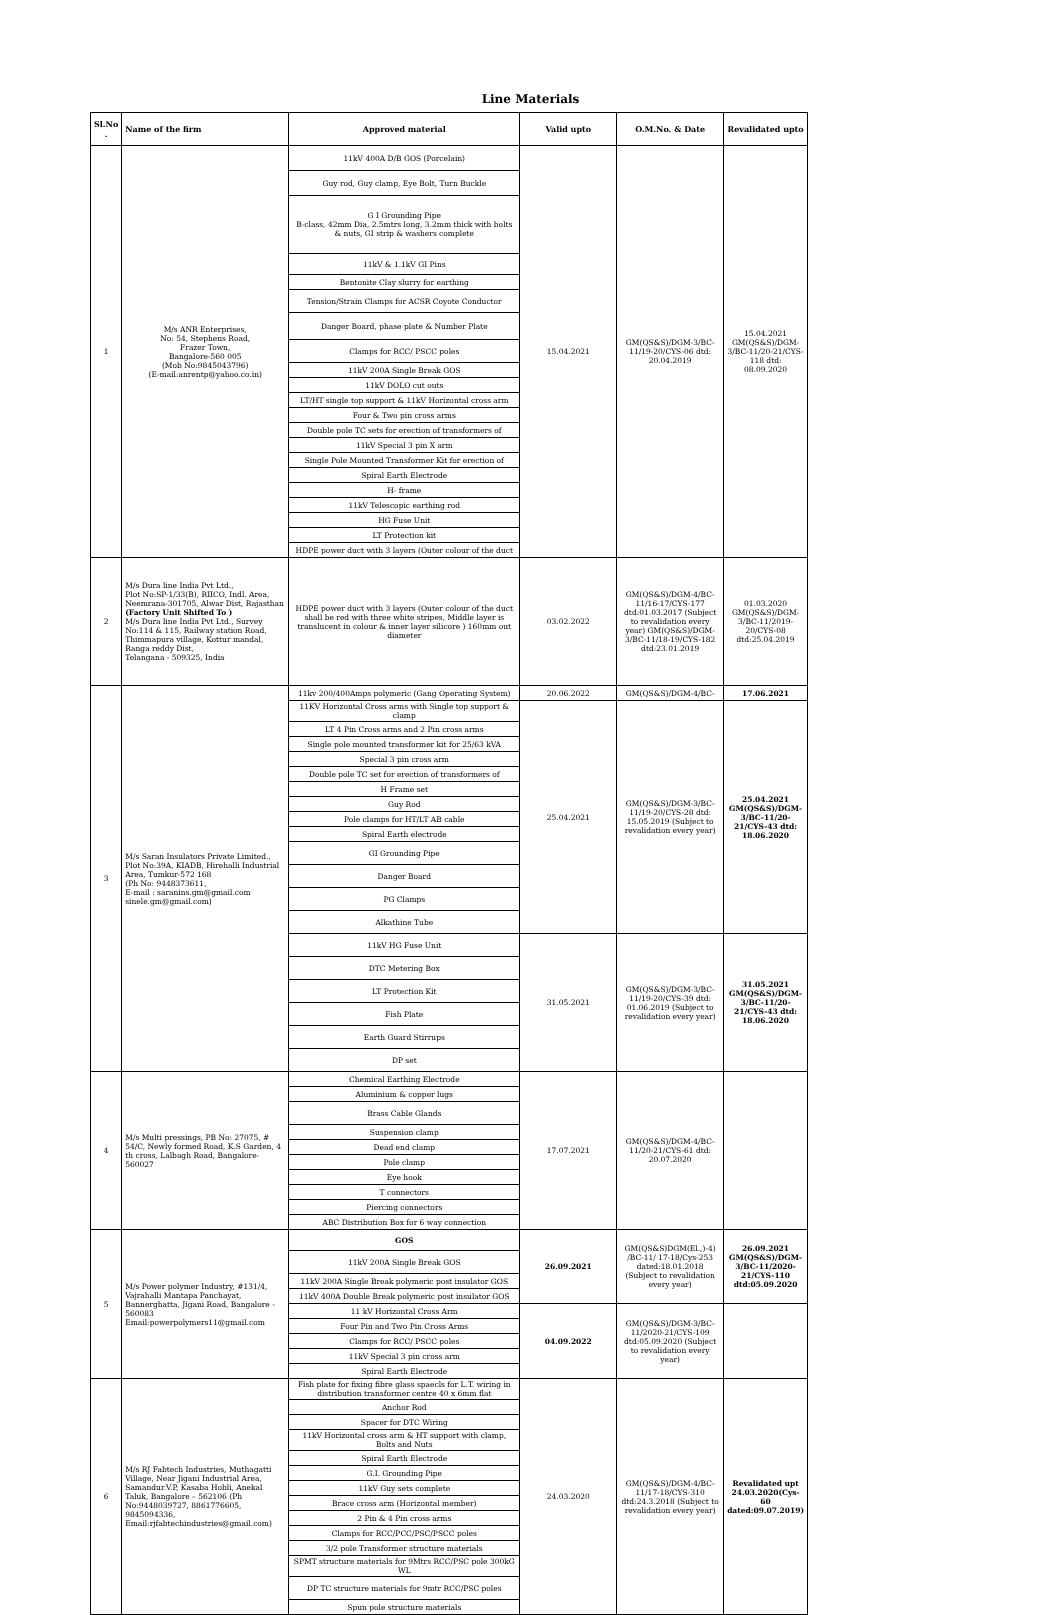Line Materials
| Sl.No . | Name of the firm | Approved material | Valid upto | O.M.No. & Date | Revalidated upto |
| --- | --- | --- | --- | --- | --- |
| 1 | M/s ANR Enterprises, No: 54, Stephens Road, Frazer Town, Bangalore-560 005 (Mob No:9845043796) (E-mail:anrentp@yahoo.co.in) | 11kV 400A D/B GOS (Porcelain) | 15.04.2021 | GM(QS&S)/DGM-3/BC-11/19-20/CYS-06 dtd: 20.04.2019 | 15.04.2021 GM(QS&S)/DGM-3/BC-11/20-21/CYS-118 dtd: 08.09.2020 |
| | | Guy rod, Guy clamp, Eye Bolt, Turn Buckle | | | |
| | | G I Grounding Pipe B-class, 42mm Dia, 2.5mtrs long, 3.2mm thick with bolts & nuts, GI strip & washers complete | | | |
| | | 11kV & 1.1kV GI Pins | | | |
| | | Bentonite Clay slurry for earthing | | | |
| | | Tension/Strain Clamps for ACSR Coyote Conductor | | | |
| | | Danger Board, phase plate & Number Plate | | | |
| | | Clamps for RCC/ PSCC poles | | | |
| | | 11kV 200A Single Break GOS | | | |
| | | 11kV DOLO cut outs | | | |
| | | LT/HT single top support & 11kV Horizontal cross arm | | | |
| | | Four & Two pin cross arms | | | |
| | | Double pole TC sets for erection of transformers of | | | |
| | | 11kV Special 3 pin X arm | | | |
| | | Single Pole Mounted Transformer Kit for erection of | | | |
| | | Spiral Earth Electrode | | | |
| | | H- frame | | | |
| | | 11kV Telescopic earthing rod | | | |
| | | HG Fuse Unit | | | |
| | | LT Protection kit | | | |
| | | HDPE power duct with 3 layers (Outer colour of the duct | | | |
| 2 | M/s Dura line India Pvt Ltd., Plot No:SP-1/33(B), RIICO, Indl. Area, Neemrana-301705, Alwar Dist, Rajasthan (Factory Unit Shifted To ) M/s Dura line India Pvt Ltd., Survey No:114 & 115, Railway station Road, Thimmapura village, Kottur mandal, Ranga reddy Dist, Telangana - 509325, India | HDPE power duct with 3 layers (Outer colour of the duct shall be red with three white stripes, Middle layer is translucent in colour & inner layer silicore ) 160mm out diameter | 03.02.2022 | GM(QS&S)/DGM-4/BC-11/16-17/CYS-177 dtd:01.03.2017 (Subject to revalidation every year) GM(QS&S)/DGM-3/BC-11/18-19/CYS-182 dtd:23.01.2019 | 01.03.2020 GM(QS&S)/DGM-3/BC-11/2019-20/CYS-08 dtd:25.04.2019 |
| 3 | M/s Saran Insulators Private Limited., Plot No:39A, KIADB, Hirehalli Industrial Area, Tumkur-572 168 (Ph No: 9448373611, E-mail : saranins.gm@gmail.com sinele.gm@gmail.com) | 11kv 200/400Amps polymeric (Gang Operating System) | 20.06.2022 | GM(QS&S)/DGM-4/BC- | 17.06.2021 |
| | | 11KV Horizontal Cross arms with Single top support & clamp | 25.04.2021 | GM(QS&S)/DGM-3/BC-11/19-20/CYS-28 dtd: 15.05.2019 (Subject to revalidation every year) | 25.04.2021 GM(QS&S)/DGM-3/BC-11/20-21/CYS-43 dtd: 18.06.2020 |
| | | LT 4 Pin Cross arms and 2 Pin cross arms | | | |
| | | Single pole mounted transformer kit for 25/63 kVA | | | |
| | | Special 3 pin cross arm | | | |
| | | Double pole TC set for erection of transformers of | | | |
| | | H Frame set | | | |
| | | Guy Rod | | | |
| | | Pole clamps for HT/LT AB cable | | | |
| | | Spiral Earth electrode | | | |
| | | GI Grounding Pipe | | | |
| | | Danger Board | | | |
| | | PG Clamps | | | |
| | | Alkathine Tube | | | |
| | | 11kV HG Fuse Unit | 31.05.2021 | GM(QS&S)/DGM-3/BC-11/19-20/CYS-39 dtd: 01.06.2019 (Subject to revalidation every year) | 31.05.2021 GM(QS&S)/DGM-3/BC-11/20-21/CYS-43 dtd: 18.06.2020 |
| | | DTC Metering Box | | | |
| | | LT Protection Kit | | | |
| | | Fish Plate | | | |
| | | Earth Guard Stirrups | | | |
| | | DP set | | | |
| 4 | M/s Multi pressings, PB No: 27075, # 54/C, Newly formed Road, K.S Garden, 4 th cross, Lalbagh Road, Bangalore-560027 | Chemical Earthing Electrode | 17.07.2021 | GM(QS&S)/DGM-4/BC-11/20-21/CYS-61 dtd: 20.07.2020 | |
| | | Aluminium & copper lugs | | | |
| | | Brass Cable Glands | | | |
| | | Suspension clamp | | | |
| | | Dead end clamp | | | |
| | | Pole clamp | | | |
| | | Eye hook | | | |
| | | T connectors | | | |
| | | Piercing connectors | | | |
| | | ABC Distribution Box for 6 way connection | | | |
| 5 | M/s Power polymer Industry, #131/4, Vajrahalli Mantapa Panchayat, Bannerghatta, Jigani Road, Bangalore - 560083 Email:powerpolymers11@gmail.com | GOS | 26.09.2021 | GM(QS&S)DGM(El.,)-4) /BC-11/ 17-18/Cys-253 dated:18.01.2018 (Subject to revalidation every year) | 26.09.2021 GM(QS&S)/DGM-3/BC-11/2020-21/CYS-110 dtd:05.09.2020 |
| | | 11kV 200A Single Break GOS | | | |
| | | 11kV 200A Single Break polymeric post insulator GOS | | | |
| | | 11kV 400A Double Break polymeric post insulator GOS | | | |
| | | 11 kV Horizontal Cross Arm | 04.09.2022 | GM(QS&S)/DGM-3/BC-11/2020-21/CYS-109 dtd:05.09.2020 (Subject to revalidation every year) | |
| | | Four Pin and Two Pin Cross Arms | | | |
| | | Clamps for RCC/ PSCC poles | | | |
| | | 11kV Special 3 pin cross arm | | | |
| | | Spiral Earth Electrode | | | |
| 6 | M/s RJ Fabtech Industries, Muthagatti Village, Near Jigani Industrial Area, Samandur.V.P, Kasaba Hobli, Anekal Taluk, Bangalore – 562106 (Ph No:9448039727, 8861776605, 9845094336, Email:rjfabtechindustries@gmail.com) | Fish plate for fixing fibre glass spaecls for L.T. wiring in distribution transformer centre 40 x 6mm flat | 24.03.2020 | GM(QS&S)/DGM-4/BC-11/17-18/CYS-310 dtd:24.3.2018 (Subject to revalidation every year) | Revalidated upt 24.03.2020(Cys-60 dated:09.07.2019) |
| | | Anchor Rod | | | |
| | | Spacer for DTC Wiring | | | |
| | | 11kV Horizontal cross arm & HT support with clamp, Bolts and Nuts | | | |
| | | Spiral Earth Electrode | | | |
| | | G.I. Grounding Pipe | | | |
| | | 11kV Guy sets complete | | | |
| | | Brace cross arm (Horizontal member) | | | |
| | | 2 Pin & 4 Pin cross arms | | | |
| | | Clamps for RCC/PCC/PSC/PSCC poles | | | |
| | | 3/2 pole Transformer structure materials | | | |
| | | SPMT structure materials for 9Mtrs RCC/PSC pole 300kG WL | | | |
| | | DP TC structure materials for 9mtr RCC/PSC poles | | | |
| | | Spun pole structure materials | | | |